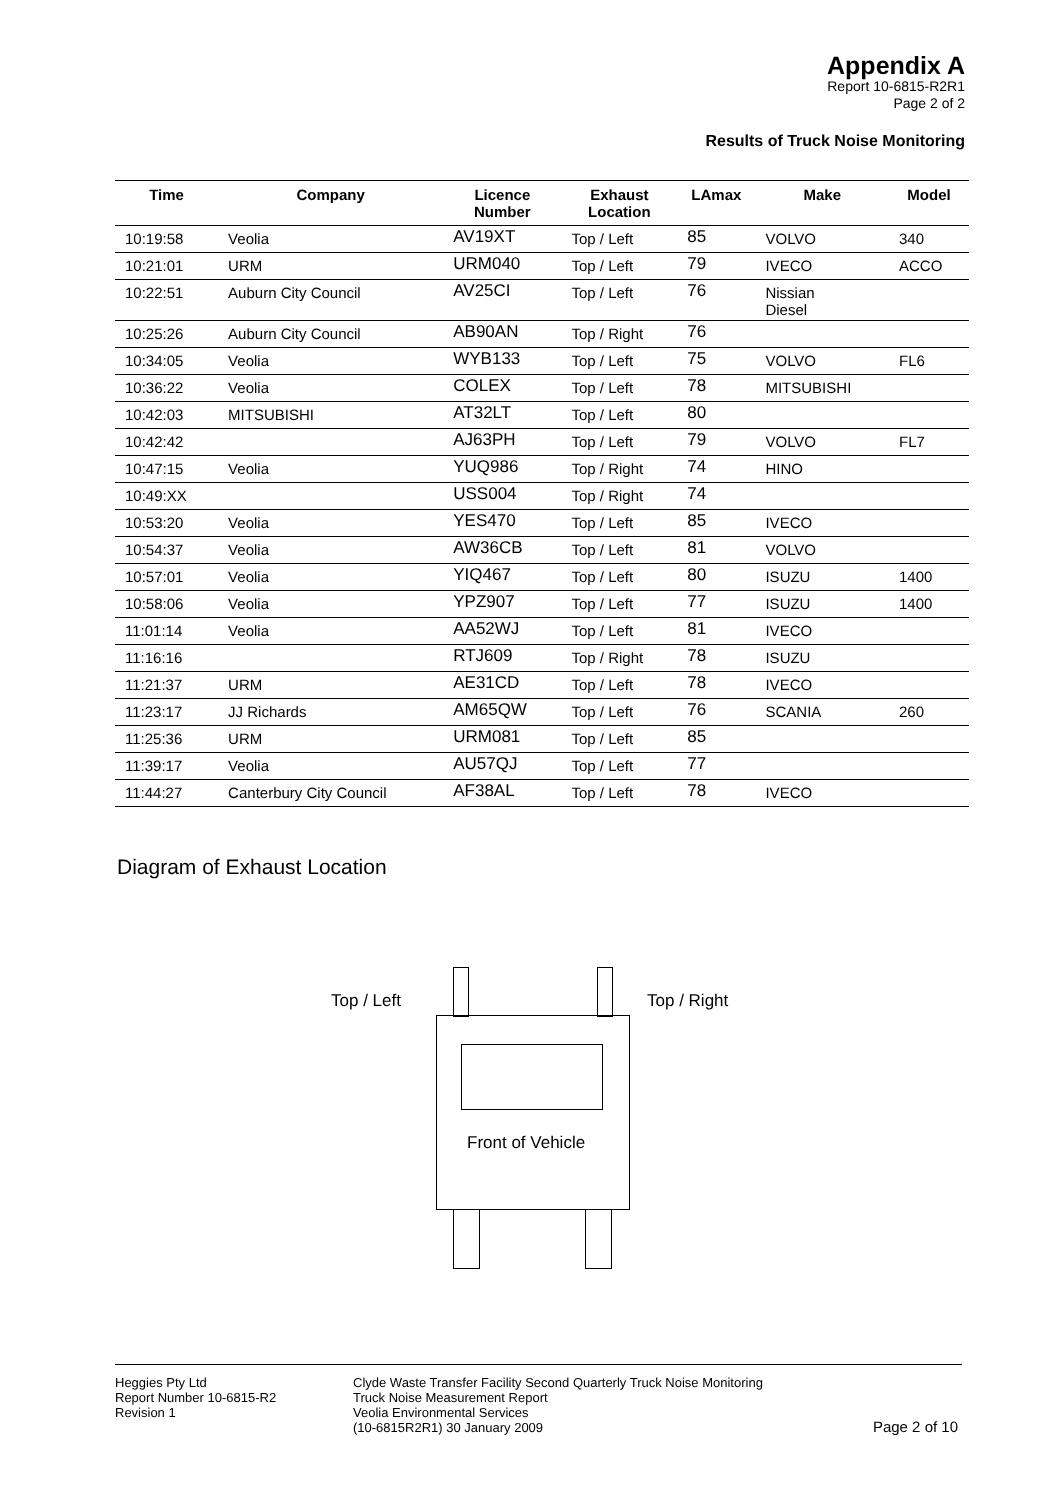Appendix A
Report 10-6815-R2R1
Page 2 of 2
Results of Truck Noise Monitoring
| Time | Company | Licence Number | Exhaust Location | LAmax | Make | Model |
| --- | --- | --- | --- | --- | --- | --- |
| 10:19:58 | Veolia | AV19XT | Top / Left | 85 | VOLVO | 340 |
| 10:21:01 | URM | URM040 | Top / Left | 79 | IVECO | ACCO |
| 10:22:51 | Auburn City Council | AV25CI | Top / Left | 76 | Nissian Diesel | |
| 10:25:26 | Auburn City Council | AB90AN | Top / Right | 76 | | |
| 10:34:05 | Veolia | WYB133 | Top / Left | 75 | VOLVO | FL6 |
| 10:36:22 | Veolia | COLEX | Top / Left | 78 | MITSUBISHI | |
| 10:42:03 | MITSUBISHI | AT32LT | Top / Left | 80 | | |
| 10:42:42 | | AJ63PH | Top / Left | 79 | VOLVO | FL7 |
| 10:47:15 | Veolia | YUQ986 | Top / Right | 74 | HINO | |
| 10:49:XX | | USS004 | Top / Right | 74 | | |
| 10:53:20 | Veolia | YES470 | Top / Left | 85 | IVECO | |
| 10:54:37 | Veolia | AW36CB | Top / Left | 81 | VOLVO | |
| 10:57:01 | Veolia | YIQ467 | Top / Left | 80 | ISUZU | 1400 |
| 10:58:06 | Veolia | YPZ907 | Top / Left | 77 | ISUZU | 1400 |
| 11:01:14 | Veolia | AA52WJ | Top / Left | 81 | IVECO | |
| 11:16:16 | | RTJ609 | Top / Right | 78 | ISUZU | |
| 11:21:37 | URM | AE31CD | Top / Left | 78 | IVECO | |
| 11:23:17 | JJ Richards | AM65QW | Top / Left | 76 | SCANIA | 260 |
| 11:25:36 | URM | URM081 | Top / Left | 85 | | |
| 11:39:17 | Veolia | AU57QJ | Top / Left | 77 | | |
| 11:44:27 | Canterbury City Council | AF38AL | Top / Left | 78 | IVECO | |
Diagram of Exhaust Location
Top / Left Top / Right
Front of Vehicle
Heggies Pty Ltd
Report Number 10-6815-R2
Revision 1
Clyde Waste Transfer Facility Second Quarterly Truck Noise Monitoring
Truck Noise Measurement Report
Veolia Environmental Services
(10-6815R2R1) 30 January 2009
Page 2 of 10